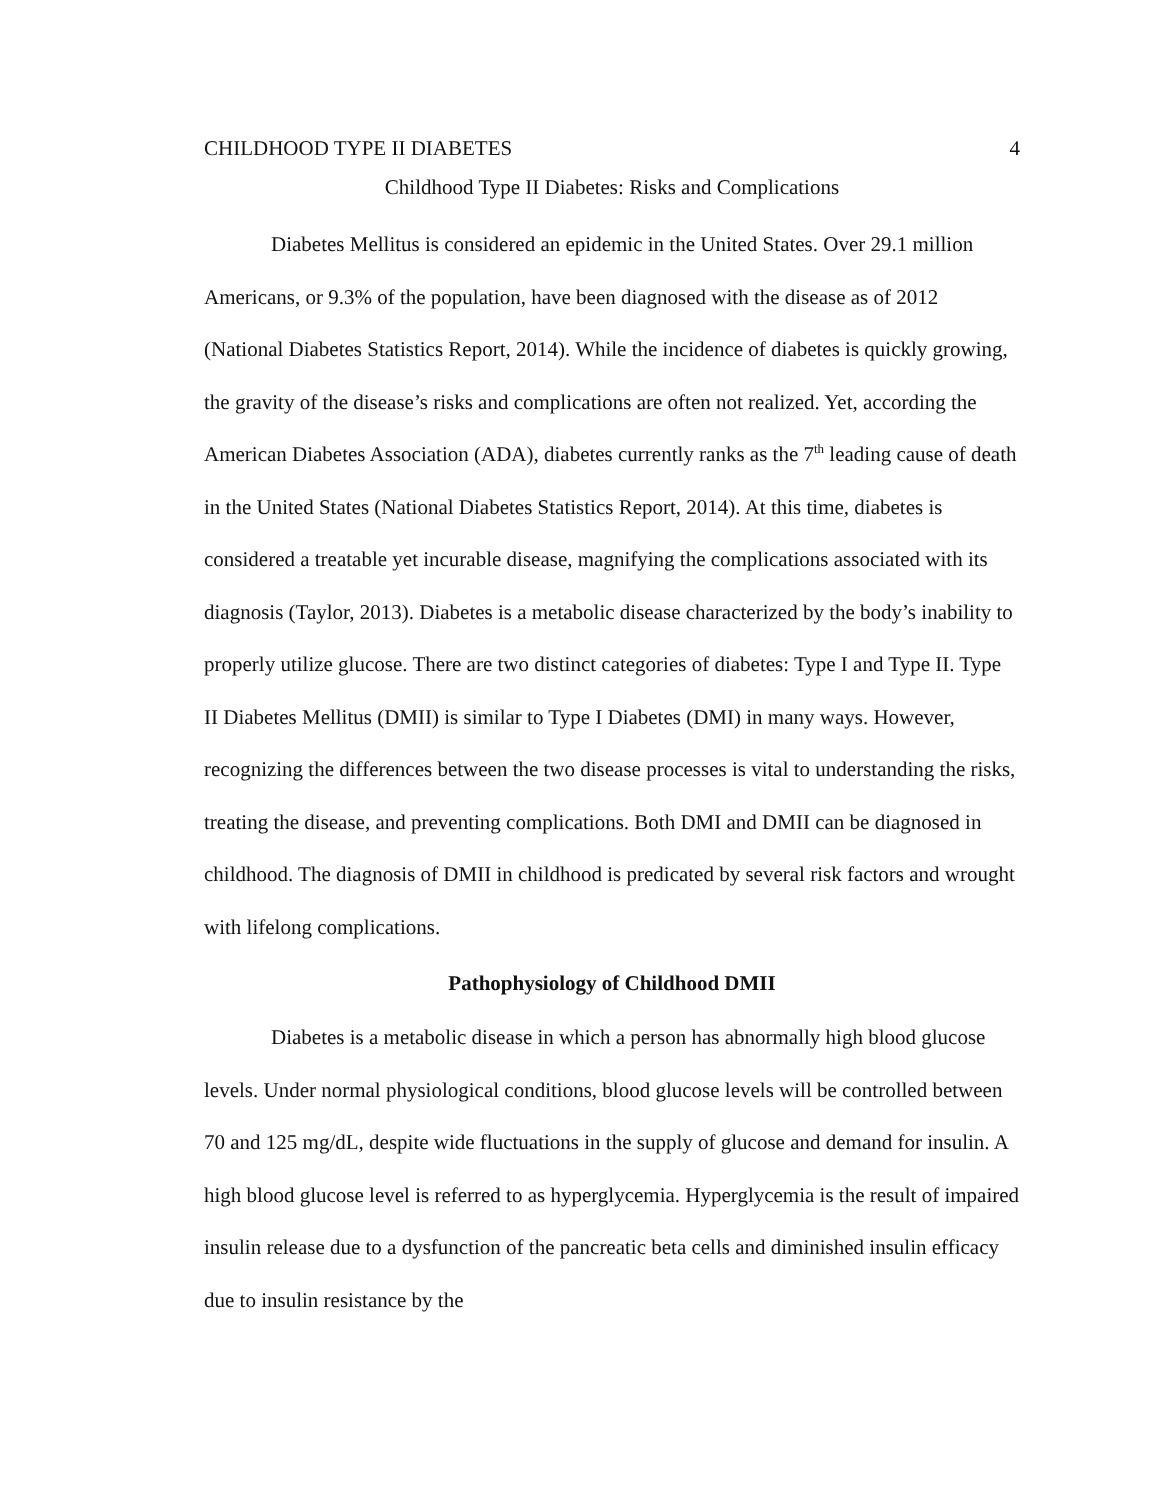CHILDHOOD TYPE II DIABETES 4
Childhood Type II Diabetes: Risks and Complications
Diabetes Mellitus is considered an epidemic in the United States. Over 29.1 million Americans, or 9.3% of the population, have been diagnosed with the disease as of 2012 (National Diabetes Statistics Report, 2014). While the incidence of diabetes is quickly growing, the gravity of the disease’s risks and complications are often not realized. Yet, according the American Diabetes Association (ADA), diabetes currently ranks as the 7<sup>th</sup> leading cause of death in the United States (National Diabetes Statistics Report, 2014). At this time, diabetes is considered a treatable yet incurable disease, magnifying the complications associated with its diagnosis (Taylor, 2013). Diabetes is a metabolic disease characterized by the body’s inability to properly utilize glucose. There are two distinct categories of diabetes: Type I and Type II. Type II Diabetes Mellitus (DMII) is similar to Type I Diabetes (DMI) in many ways. However, recognizing the differences between the two disease processes is vital to understanding the risks, treating the disease, and preventing complications. Both DMI and DMII can be diagnosed in childhood. The diagnosis of DMII in childhood is predicated by several risk factors and wrought with lifelong complications.
Pathophysiology of Childhood DMII
Diabetes is a metabolic disease in which a person has abnormally high blood glucose levels. Under normal physiological conditions, blood glucose levels will be controlled between 70 and 125 mg/dL, despite wide fluctuations in the supply of glucose and demand for insulin. A high blood glucose level is referred to as hyperglycemia. Hyperglycemia is the result of impaired insulin release due to a dysfunction of the pancreatic beta cells and diminished insulin efficacy due to insulin resistance by the